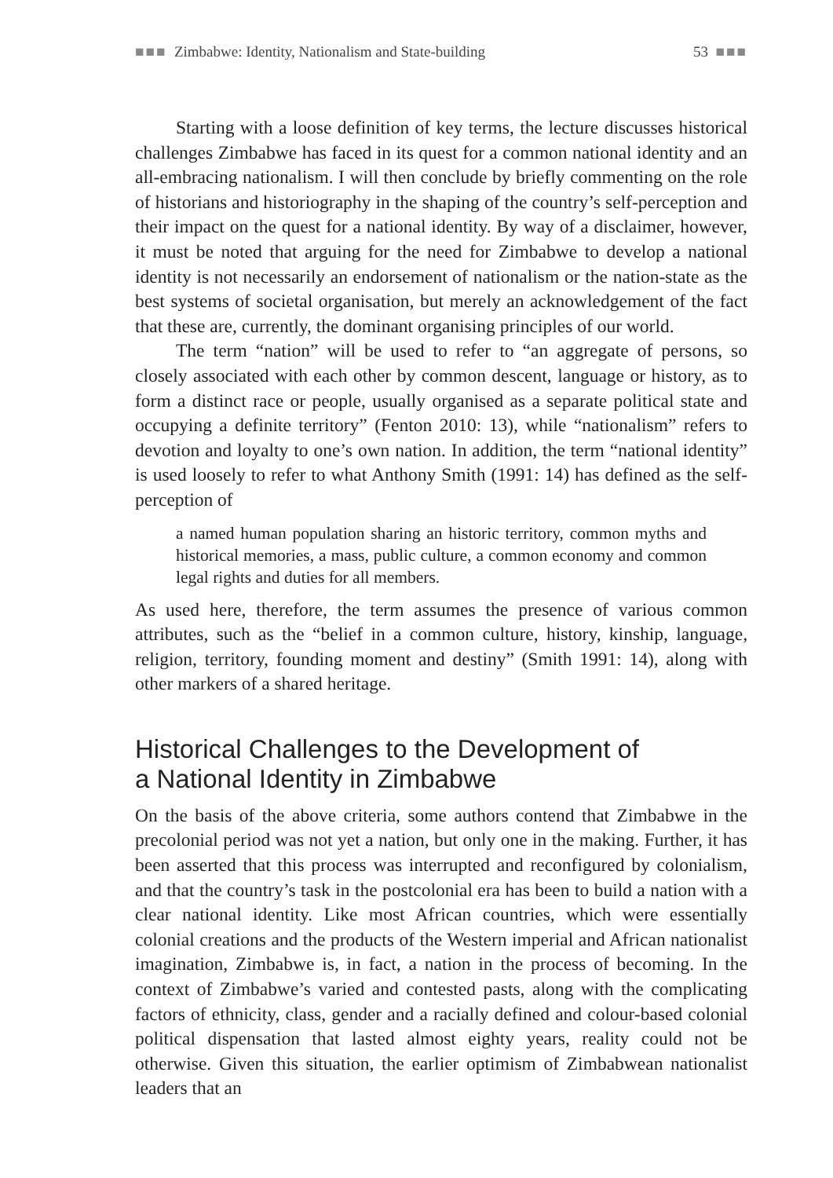■■■ Zimbabwe: Identity, Nationalism and State-building 53 ■■■
Starting with a loose definition of key terms, the lecture discusses historical challenges Zimbabwe has faced in its quest for a common national identity and an all-embracing nationalism. I will then conclude by briefly commenting on the role of historians and historiography in the shaping of the country’s self-perception and their impact on the quest for a national identity. By way of a disclaimer, however, it must be noted that arguing for the need for Zimbabwe to develop a national identity is not necessarily an endorsement of nationalism or the nation-state as the best systems of societal organisation, but merely an acknowledgement of the fact that these are, currently, the dominant organising principles of our world.
The term “nation” will be used to refer to “an aggregate of persons, so closely associated with each other by common descent, language or history, as to form a distinct race or people, usually organised as a separate political state and occupying a definite territory” (Fenton 2010: 13), while “nationalism” refers to devotion and loyalty to one’s own nation. In addition, the term “national identity” is used loosely to refer to what Anthony Smith (1991: 14) has defined as the self-perception of
a named human population sharing an historic territory, common myths and historical memories, a mass, public culture, a common economy and common legal rights and duties for all members.
As used here, therefore, the term assumes the presence of various common attributes, such as the “belief in a common culture, history, kinship, language, religion, territory, founding moment and destiny” (Smith 1991: 14), along with other markers of a shared heritage.
Historical Challenges to the Development of
a National Identity in Zimbabwe
On the basis of the above criteria, some authors contend that Zimbabwe in the precolonial period was not yet a nation, but only one in the making. Further, it has been asserted that this process was interrupted and reconfigured by colonialism, and that the country’s task in the postcolonial era has been to build a nation with a clear national identity. Like most African countries, which were essentially colonial creations and the products of the Western imperial and African nationalist imagination, Zimbabwe is, in fact, a nation in the process of becoming. In the context of Zimbabwe’s varied and contested pasts, along with the complicating factors of ethnicity, class, gender and a racially defined and colour-based colonial political dispensation that lasted almost eighty years, reality could not be otherwise. Given this situation, the earlier optimism of Zimbabwean nationalist leaders that an